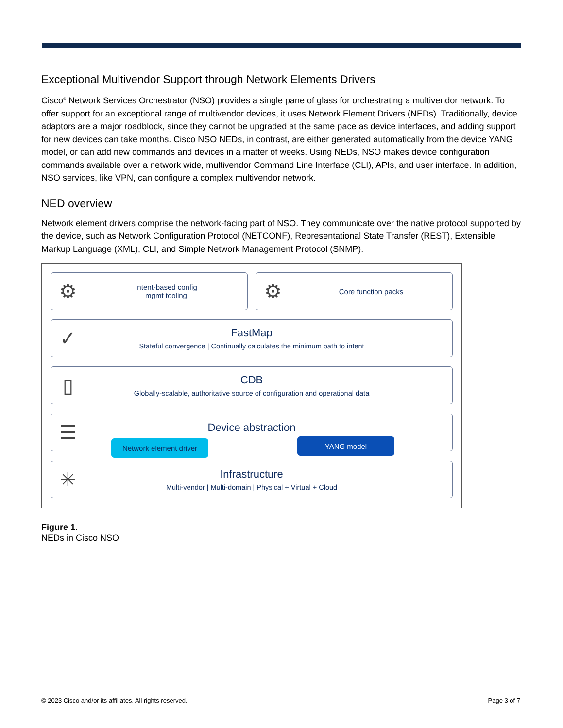Exceptional Multivendor Support through Network Elements Drivers
Cisco<sup>®</sup> Network Services Orchestrator (NSO) provides a single pane of glass for orchestrating a multivendor network. To offer support for an exceptional range of multivendor devices, it uses Network Element Drivers (NEDs). Traditionally, device adaptors are a major roadblock, since they cannot be upgraded at the same pace as device interfaces, and adding support for new devices can take months. Cisco NSO NEDs, in contrast, are either generated automatically from the device YANG model, or can add new commands and devices in a matter of weeks. Using NEDs, NSO makes device configuration commands available over a network wide, multivendor Command Line Interface (CLI), APIs, and user interface. In addition, NSO services, like VPN, can configure a complex multivendor network.
NED overview
Network element drivers comprise the network-facing part of NSO. They communicate over the native protocol supported by the device, such as Network Configuration Protocol (NETCONF), Representational State Transfer (REST), Extensible Markup Language (XML), CLI, and Simple Network Management Protocol (SNMP).
⚙
Intent-based config
mgmt tooling
⚙
Core function packs
✓
FastMap
Stateful convergence | Continually calculates the minimum path to intent
▯
CDB
Globally-scalable, authoritative source of configuration and operational data
☰
Device abstraction
Network element driver
YANG model
✳
Infrastructure
Multi-vendor | Multi-domain | Physical + Virtual + Cloud
Figure 1.
NEDs in Cisco NSO
© 2023 Cisco and/or its affiliates. All rights reserved. Page 3 of 7